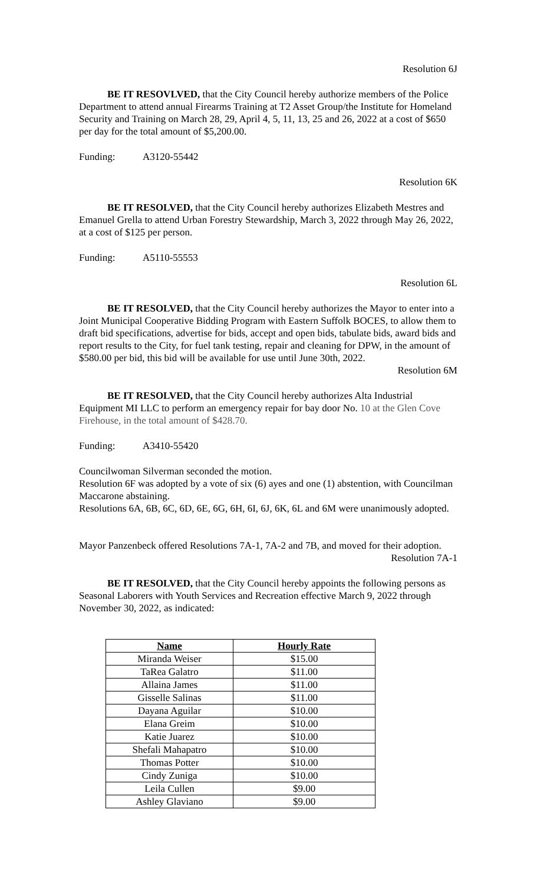Resolution 6J
BE IT RESOVLVED, that the City Council hereby authorize members of the Police Department to attend annual Firearms Training at T2 Asset Group/the Institute for Homeland Security and Training on March 28, 29, April 4, 5, 11, 13, 25 and 26, 2022 at a cost of $650 per day for the total amount of $5,200.00.
Funding: A3120-55442
Resolution 6K
BE IT RESOLVED, that the City Council hereby authorizes Elizabeth Mestres and Emanuel Grella to attend Urban Forestry Stewardship, March 3, 2022 through May 26, 2022, at a cost of $125 per person.
Funding: A5110-55553
Resolution 6L
BE IT RESOLVED, that the City Council hereby authorizes the Mayor to enter into a Joint Municipal Cooperative Bidding Program with Eastern Suffolk BOCES, to allow them to draft bid specifications, advertise for bids, accept and open bids, tabulate bids, award bids and report results to the City, for fuel tank testing, repair and cleaning for DPW, in the amount of $580.00 per bid, this bid will be available for use until June 30th, 2022.
Resolution 6M
BE IT RESOLVED, that the City Council hereby authorizes Alta Industrial Equipment MI LLC to perform an emergency repair for bay door No. 10 at the Glen Cove Firehouse, in the total amount of $428.70.
Funding: A3410-55420
Councilwoman Silverman seconded the motion.
Resolution 6F was adopted by a vote of six (6) ayes and one (1) abstention, with Councilman Maccarone abstaining.
Resolutions 6A, 6B, 6C, 6D, 6E, 6G, 6H, 6I, 6J, 6K, 6L and 6M were unanimously adopted.
Mayor Panzenbeck offered Resolutions 7A-1, 7A-2 and 7B, and moved for their adoption.
Resolution 7A-1
BE IT RESOLVED, that the City Council hereby appoints the following persons as Seasonal Laborers with Youth Services and Recreation effective March 9, 2022 through November 30, 2022, as indicated:
| Name | Hourly Rate |
| --- | --- |
| Miranda Weiser | $15.00 |
| TaRea Galatro | $11.00 |
| Allaina James | $11.00 |
| Gisselle Salinas | $11.00 |
| Dayana Aguilar | $10.00 |
| Elana Greim | $10.00 |
| Katie Juarez | $10.00 |
| Shefali Mahapatro | $10.00 |
| Thomas Potter | $10.00 |
| Cindy Zuniga | $10.00 |
| Leila Cullen | $9.00 |
| Ashley Glaviano | $9.00 |